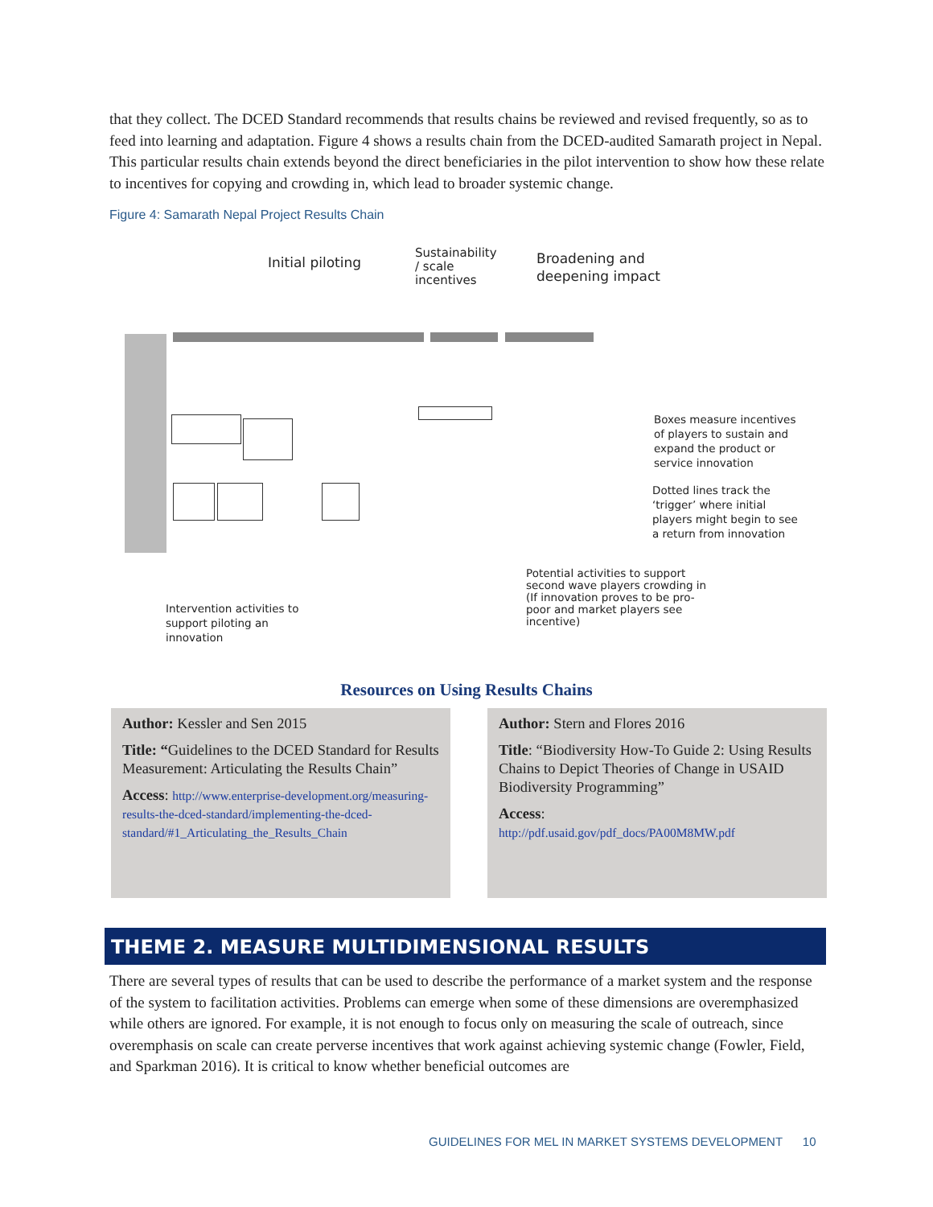that they collect. The DCED Standard recommends that results chains be reviewed and revised frequently, so as to feed into learning and adaptation. Figure 4 shows a results chain from the DCED-audited Samarath project in Nepal. This particular results chain extends beyond the direct beneficiaries in the pilot intervention to show how these relate to incentives for copying and crowding in, which lead to broader systemic change.
Figure 4: Samarath Nepal Project Results Chain
Initial piloting
Sustainability
/ scale
incentives
Broadening and
deepening impact
Boxes measure incentives
of players to sustain and
expand the product or
service innovation
Dotted lines track the
‘trigger’ where initial
players might begin to see
a return from innovation
Potential activities to support
second wave players crowding in
(If innovation proves to be pro-
poor and market players see
incentive)
Intervention activities to
support piloting an
innovation
Resources on Using Results Chains
Author: Kessler and Sen 2015
Title: “Guidelines to the DCED Standard for Results Measurement: Articulating the Results Chain”
Access: http://www.enterprise-development.org/measuring-results-the-dced-standard/implementing-the-dced-standard/#1_Articulating_the_Results_Chain
Author: Stern and Flores 2016
Title: “Biodiversity How-To Guide 2: Using Results Chains to Depict Theories of Change in USAID Biodiversity Programming”
Access:
http://pdf.usaid.gov/pdf_docs/PA00M8MW.pdf
THEME 2. MEASURE MULTIDIMENSIONAL RESULTS
There are several types of results that can be used to describe the performance of a market system and the response of the system to facilitation activities. Problems can emerge when some of these dimensions are overemphasized while others are ignored. For example, it is not enough to focus only on measuring the scale of outreach, since overemphasis on scale can create perverse incentives that work against achieving systemic change (Fowler, Field, and Sparkman 2016). It is critical to know whether beneficial outcomes are
GUIDELINES FOR MEL IN MARKET SYSTEMS DEVELOPMENT 10